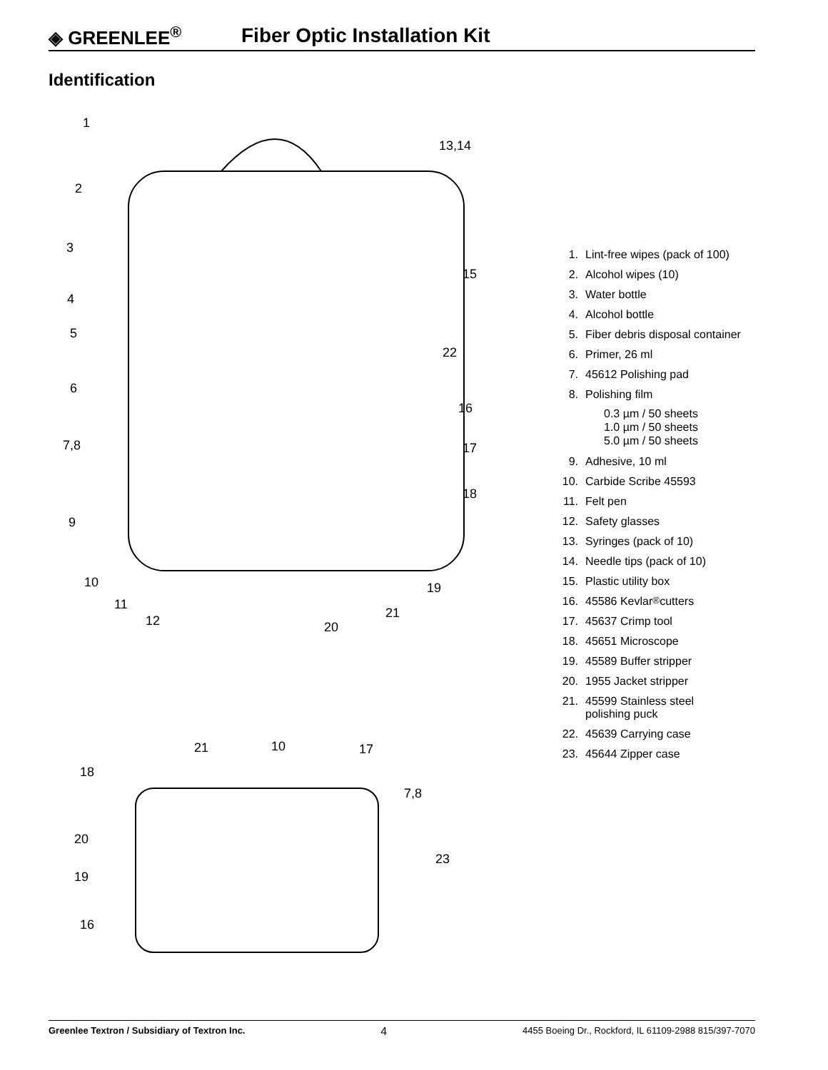◈ GREENLEE<sup>®</sup> Fiber Optic Installation Kit
Identification
1
13,14
2
3
15
4
5
22
6
16
7,8
17
18
9
10
19
11
21
12
20
21
10
17
18
7,8
20
23
19
16
1. Lint-free wipes (pack of 100)
2. Alcohol wipes (10)
3. Water bottle
4. Alcohol bottle
5. Fiber debris disposal container
6. Primer, 26 ml
7. 45612 Polishing pad
8. Polishing film
0.3 µm / 50 sheets
1.0 µm / 50 sheets
5.0 µm / 50 sheets
9. Adhesive, 10 ml
10. Carbide Scribe 45593
11. Felt pen
12. Safety glasses
13. Syringes (pack of 10)
14. Needle tips (pack of 10)
15. Plastic utility box
16. 45586 Kevlar<sup>®</sup> cutters
17. 45637 Crimp tool
18. 45651 Microscope
19. 45589 Buffer stripper
20. 1955 Jacket stripper
21. 45599 Stainless steel
polishing puck
22. 45639 Carrying case
23. 45644 Zipper case
Greenlee Textron / Subsidiary of Textron Inc. 4 4455 Boeing Dr., Rockford, IL 61109-2988 815/397-7070